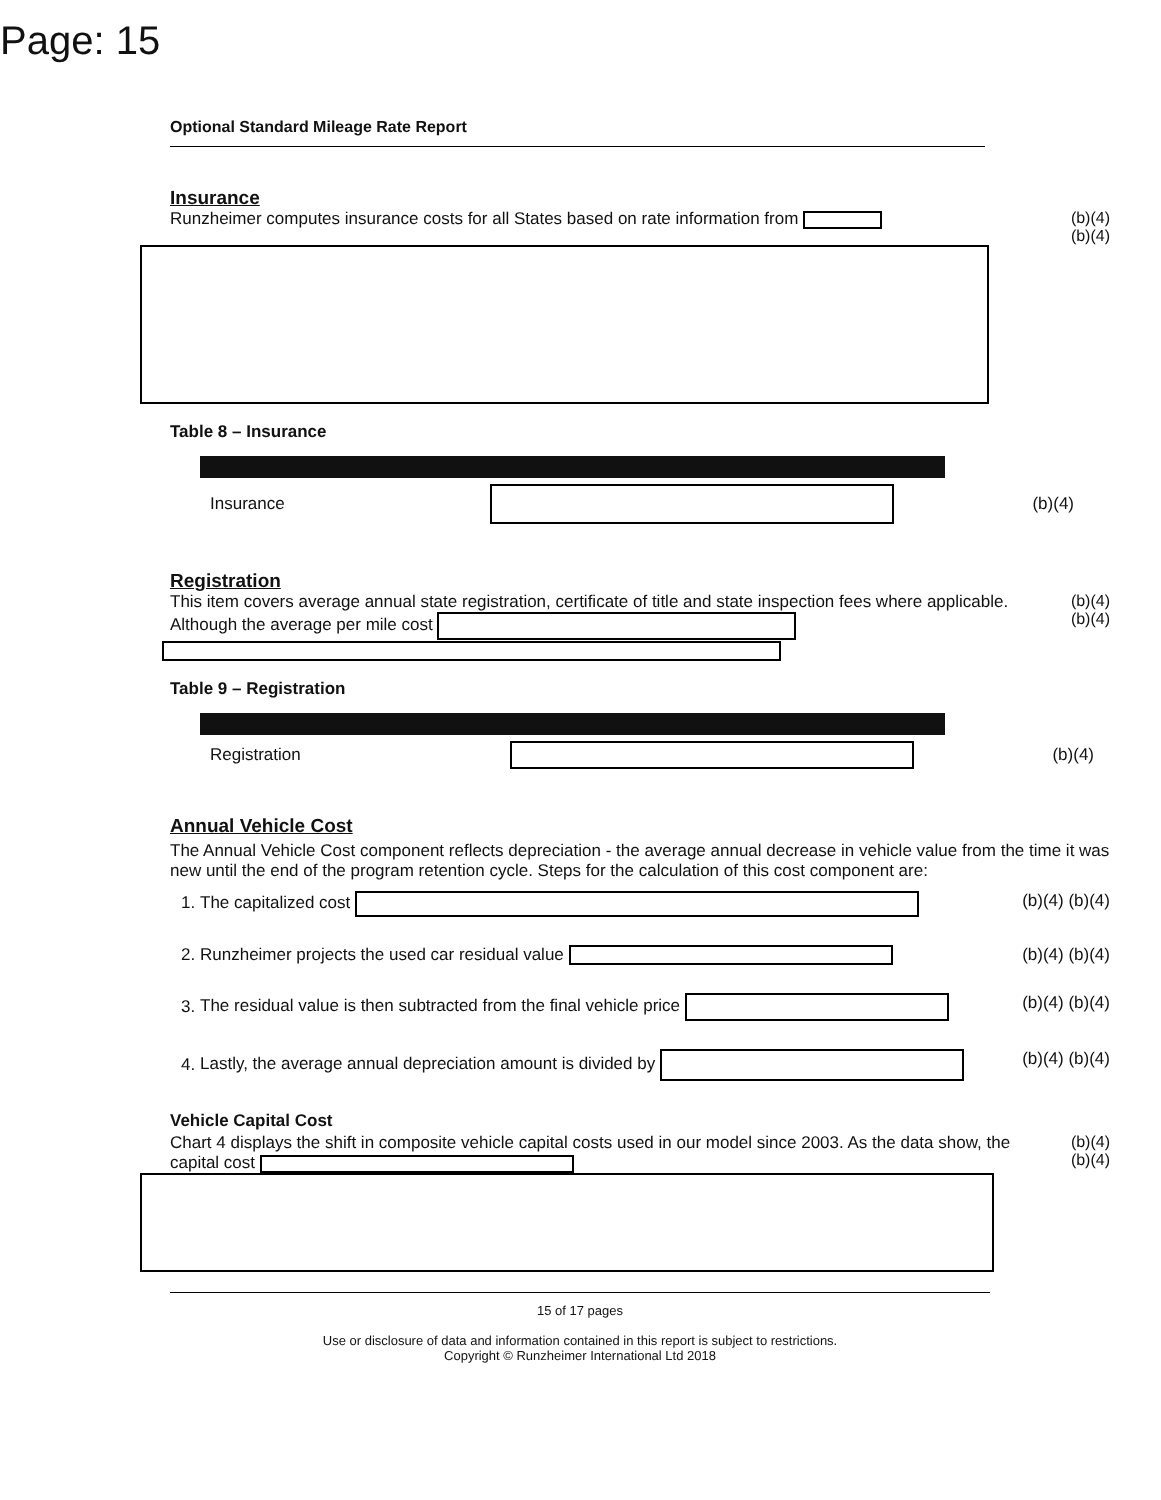Page: 15
Optional Standard Mileage Rate Report
Insurance
Runzheimer computes insurance costs for all States based on rate information from
(b)(4) (b)(4)
Table 8 – Insurance
| Insurance | | (b)(4) |
Registration
This item covers average annual state registration, certificate of title and state inspection fees where applicable. Although the average per mile cost
(b)(4) (b)(4)
Table 9 – Registration
| Registration | | (b)(4) |
Annual Vehicle Cost
The Annual Vehicle Cost component reflects depreciation - the average annual decrease in vehicle value from the time it was new until the end of the program retention cycle. Steps for the calculation of this cost component are:
1. The capitalized cost (b)(4) (b)(4)
2. Runzheimer projects the used car residual value (b)(4) (b)(4)
3. The residual value is then subtracted from the final vehicle price (b)(4) (b)(4)
4. Lastly, the average annual depreciation amount is divided by (b)(4) (b)(4)
Vehicle Capital Cost
Chart 4 displays the shift in composite vehicle capital costs used in our model since 2003. As the data show, the capital cost
(b)(4) (b)(4)
15 of 17 pages
Use or disclosure of data and information contained in this report is subject to restrictions.
Copyright © Runzheimer International Ltd 2018